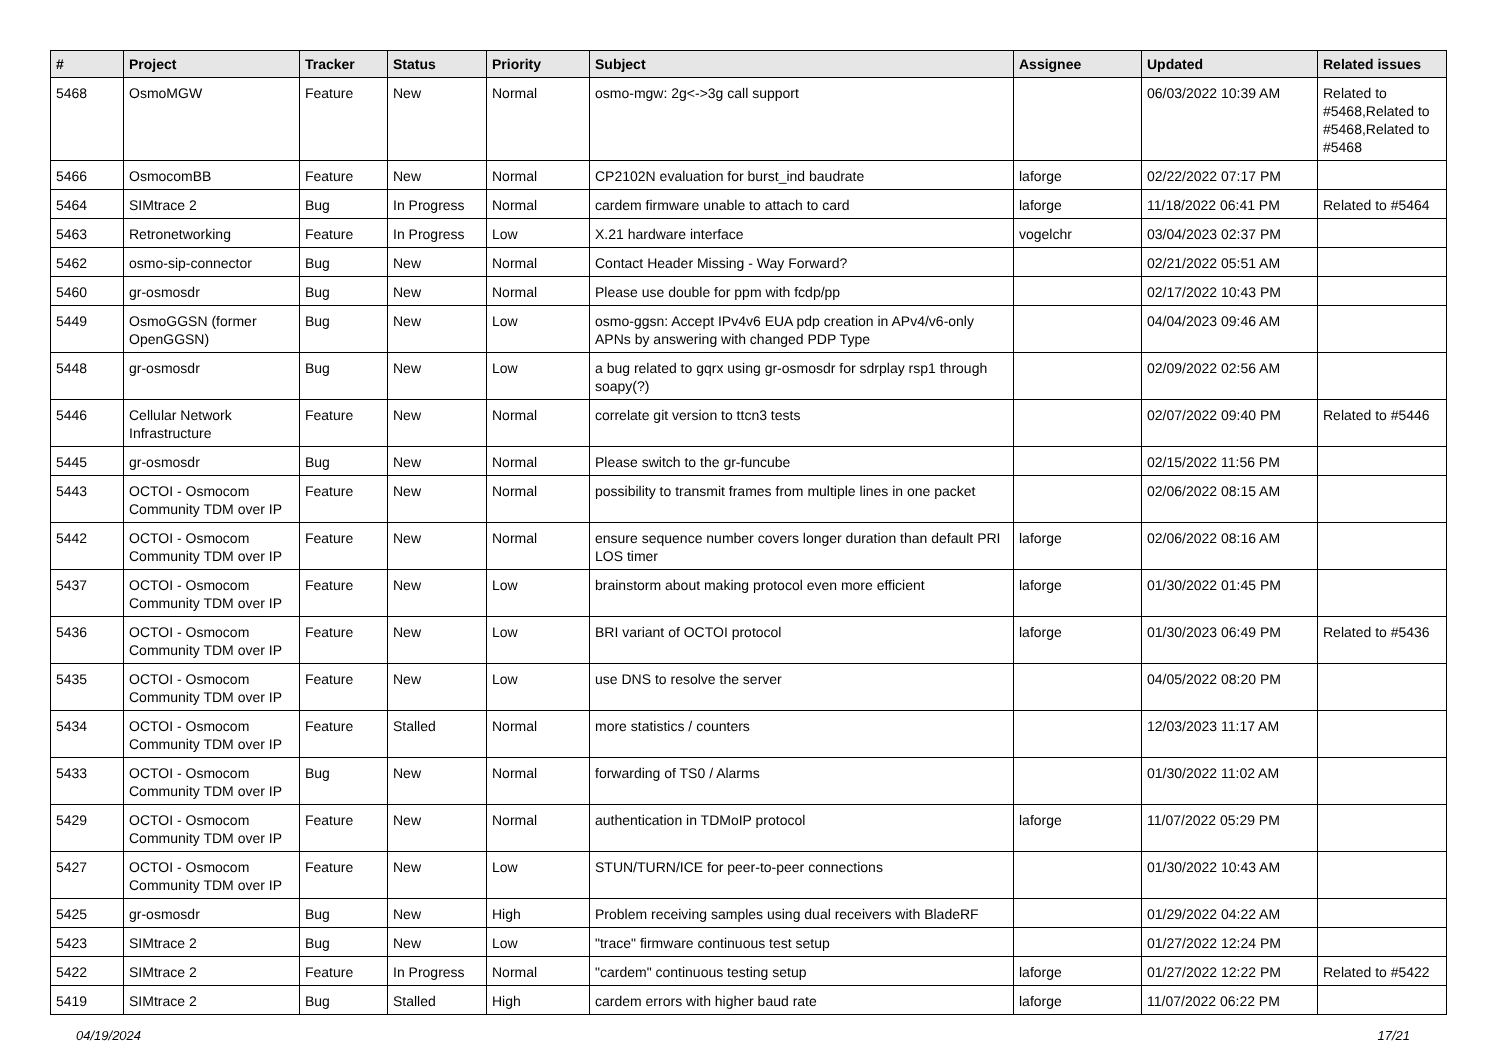| # | Project | Tracker | Status | Priority | Subject | Assignee | Updated | Related issues |
| --- | --- | --- | --- | --- | --- | --- | --- | --- |
| 5468 | OsmoMGW | Feature | New | Normal | osmo-mgw: 2g<->3g call support | | 06/03/2022 10:39 AM | Related to #5468,Related to #5468,Related to #5468 |
| 5466 | OsmocomBB | Feature | New | Normal | CP2102N evaluation for burst_ind baudrate | laforge | 02/22/2022 07:17 PM | |
| 5464 | SIMtrace 2 | Bug | In Progress | Normal | cardem firmware unable to attach to card | laforge | 11/18/2022 06:41 PM | Related to #5464 |
| 5463 | Retronetworking | Feature | In Progress | Low | X.21 hardware interface | vogelchr | 03/04/2023 02:37 PM | |
| 5462 | osmo-sip-connector | Bug | New | Normal | Contact Header Missing - Way Forward? | | 02/21/2022 05:51 AM | |
| 5460 | gr-osmosdr | Bug | New | Normal | Please use double for ppm with fcdp/pp | | 02/17/2022 10:43 PM | |
| 5449 | OsmoGGSN (former OpenGGSN) | Bug | New | Low | osmo-ggsn: Accept IPv4v6 EUA pdp creation in APv4/v6-only APNs by answering with changed PDP Type | | 04/04/2023 09:46 AM | |
| 5448 | gr-osmosdr | Bug | New | Low | a bug related to gqrx using gr-osmosdr for sdrplay rsp1 through soapy(?) | | 02/09/2022 02:56 AM | |
| 5446 | Cellular Network Infrastructure | Feature | New | Normal | correlate git version to ttcn3 tests | | 02/07/2022 09:40 PM | Related to #5446 |
| 5445 | gr-osmosdr | Bug | New | Normal | Please switch to the gr-funcube | | 02/15/2022 11:56 PM | |
| 5443 | OCTOI - Osmocom Community TDM over IP | Feature | New | Normal | possibility to transmit frames from multiple lines in one packet | | 02/06/2022 08:15 AM | |
| 5442 | OCTOI - Osmocom Community TDM over IP | Feature | New | Normal | ensure sequence number covers longer duration than default PRI LOS timer | laforge | 02/06/2022 08:16 AM | |
| 5437 | OCTOI - Osmocom Community TDM over IP | Feature | New | Low | brainstorm about making protocol even more efficient | laforge | 01/30/2022 01:45 PM | |
| 5436 | OCTOI - Osmocom Community TDM over IP | Feature | New | Low | BRI variant of OCTOI protocol | laforge | 01/30/2023 06:49 PM | Related to #5436 |
| 5435 | OCTOI - Osmocom Community TDM over IP | Feature | New | Low | use DNS to resolve the server | | 04/05/2022 08:20 PM | |
| 5434 | OCTOI - Osmocom Community TDM over IP | Feature | Stalled | Normal | more statistics / counters | | 12/03/2023 11:17 AM | |
| 5433 | OCTOI - Osmocom Community TDM over IP | Bug | New | Normal | forwarding of TS0 / Alarms | | 01/30/2022 11:02 AM | |
| 5429 | OCTOI - Osmocom Community TDM over IP | Feature | New | Normal | authentication in TDMoIP protocol | laforge | 11/07/2022 05:29 PM | |
| 5427 | OCTOI - Osmocom Community TDM over IP | Feature | New | Low | STUN/TURN/ICE for peer-to-peer connections | | 01/30/2022 10:43 AM | |
| 5425 | gr-osmosdr | Bug | New | High | Problem receiving samples using dual receivers with BladeRF | | 01/29/2022 04:22 AM | |
| 5423 | SIMtrace 2 | Bug | New | Low | "trace" firmware continuous test setup | | 01/27/2022 12:24 PM | |
| 5422 | SIMtrace 2 | Feature | In Progress | Normal | "cardem" continuous testing setup | laforge | 01/27/2022 12:22 PM | Related to #5422 |
| 5419 | SIMtrace 2 | Bug | Stalled | High | cardem errors with higher baud rate | laforge | 11/07/2022 06:22 PM | |
04/19/2024 17/21